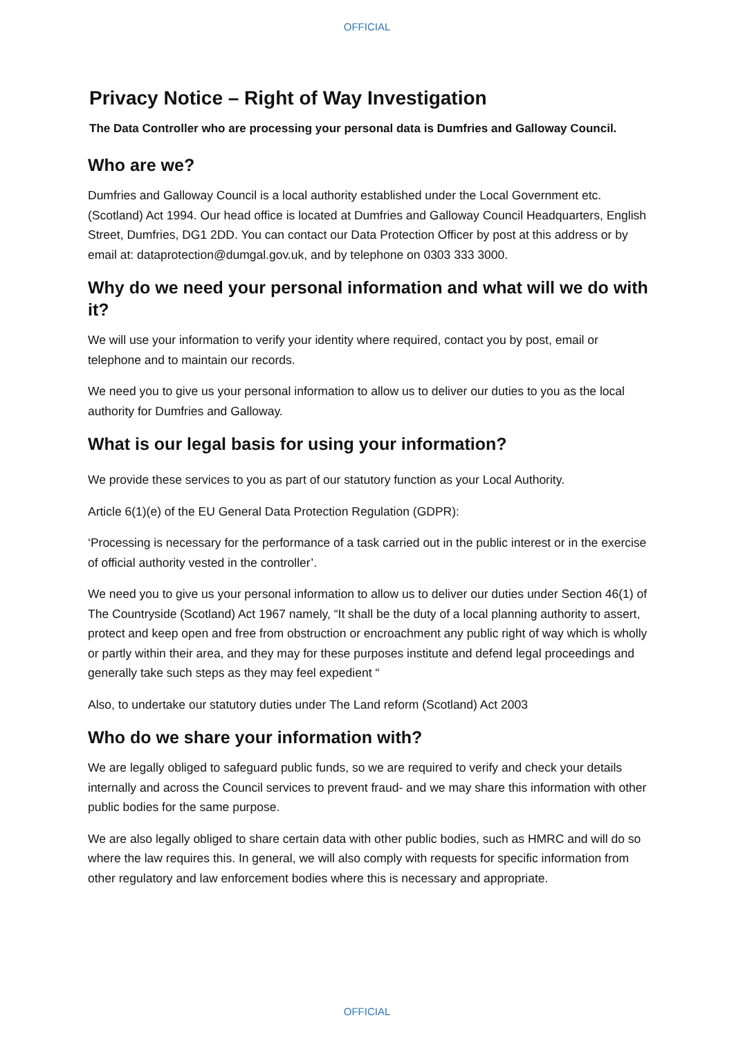OFFICIAL
Privacy Notice – Right of Way Investigation
The Data Controller who are processing your personal data is Dumfries and Galloway Council.
Who are we?
Dumfries and Galloway Council is a local authority established under the Local Government etc. (Scotland) Act 1994. Our head office is located at Dumfries and Galloway Council Headquarters, English Street, Dumfries, DG1 2DD. You can contact our Data Protection Officer by post at this address or by email at: dataprotection@dumgal.gov.uk, and by telephone on 0303 333 3000.
Why do we need your personal information and what will we do with it?
We will use your information to verify your identity where required, contact you by post, email or telephone and to maintain our records.
We need you to give us your personal information to allow us to deliver our duties to you as the local authority for Dumfries and Galloway.
What is our legal basis for using your information?
We provide these services to you as part of our statutory function as your Local Authority.
Article 6(1)(e) of the EU General Data Protection Regulation (GDPR):
‘Processing is necessary for the performance of a task carried out in the public interest or in the exercise of official authority vested in the controller’.
We need you to give us your personal information to allow us to deliver our duties under Section 46(1) of The Countryside (Scotland) Act 1967 namely, “It shall be the duty of a local planning authority to assert, protect and keep open and free from obstruction or encroachment any public right of way which is wholly or partly within their area, and they may for these purposes institute and defend legal proceedings and generally take such steps as they may feel expedient “
Also, to undertake our statutory duties under The Land reform (Scotland) Act 2003
Who do we share your information with?
We are legally obliged to safeguard public funds, so we are required to verify and check your details internally and across the Council services to prevent fraud- and we may share this information with other public bodies for the same purpose.
We are also legally obliged to share certain data with other public bodies, such as HMRC and will do so where the law requires this. In general, we will also comply with requests for specific information from other regulatory and law enforcement bodies where this is necessary and appropriate.
OFFICIAL